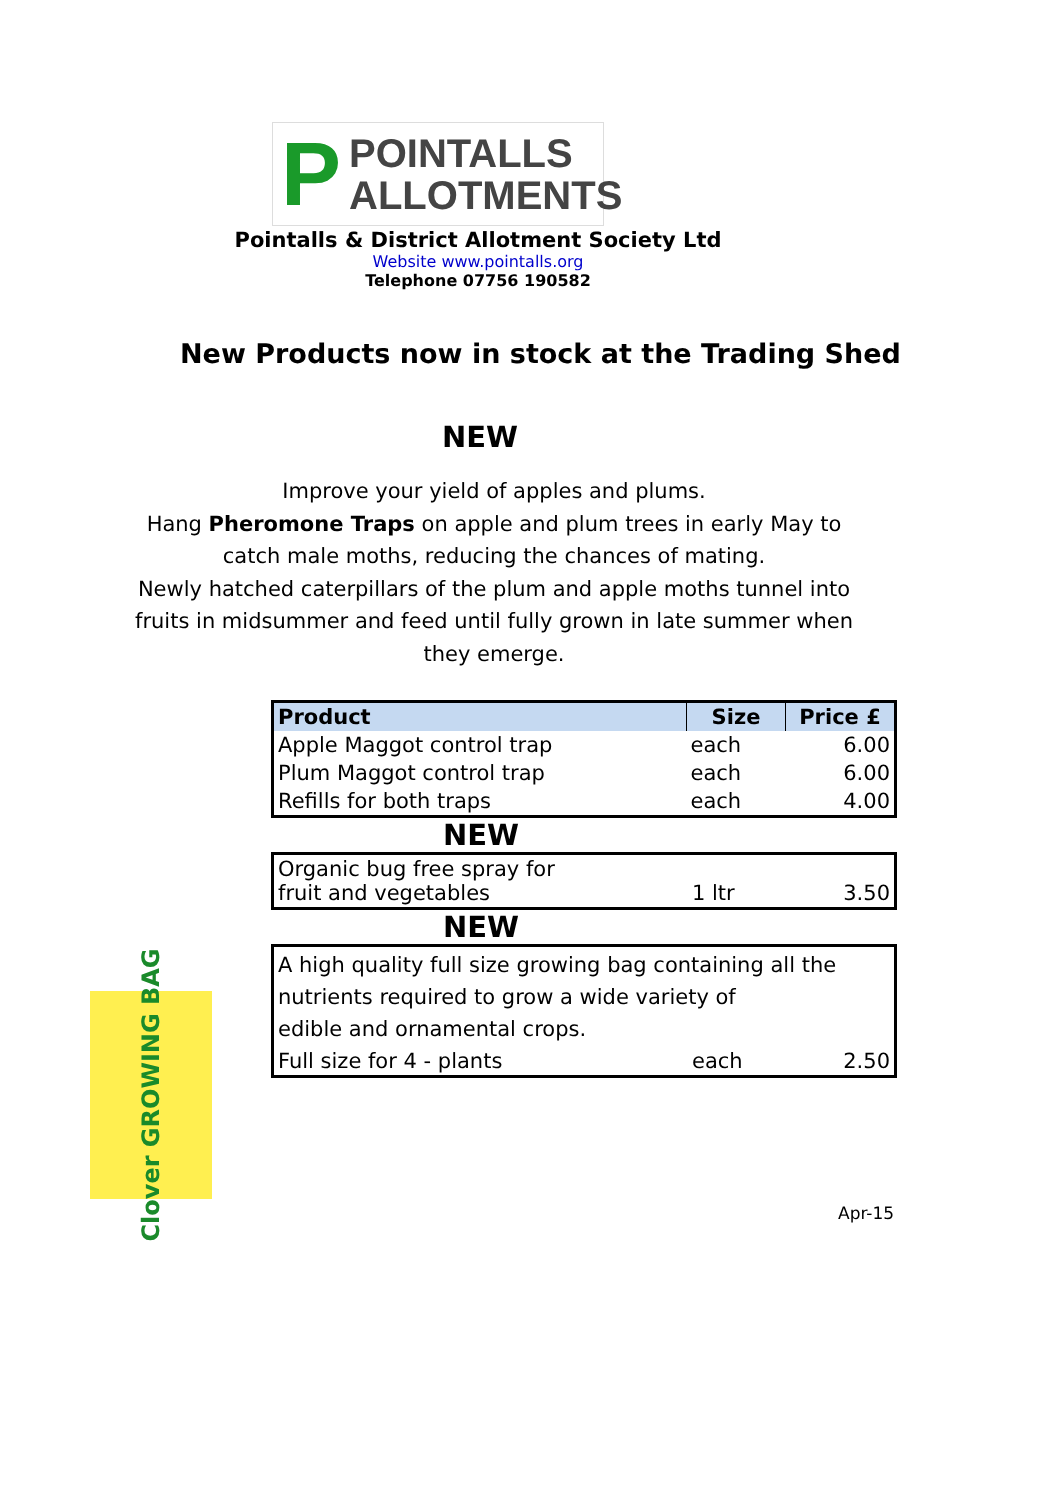P POINTALLS
ALLOTMENTS
Pointalls & District Allotment Society Ltd
Website www.pointalls.org
Telephone 07756 190582
New Products now in stock at the Trading Shed
NEW
Improve your yield of apples and plums.
Hang Pheromone Traps on apple and plum trees in early May to catch male moths, reducing the chances of mating.
Newly hatched caterpillars of the plum and apple moths tunnel into fruits in midsummer and feed until fully grown in late summer when they emerge.
| Product | Size | Price £ |
| --- | --- | --- |
| Apple Maggot control trap | each | 6.00 |
| Plum Maggot control trap | each | 6.00 |
| Refills for both traps | each | 4.00 |
NEW
| Organic bug free spray for fruit and vegetables | 1 ltr | 3.50 |
NEW
| A high quality full size growing bag containing all the nutrients required to grow a wide variety of edible and ornamental crops. | | |
| Full size for 4 - plants | each | 2.50 |
Clover GROWING BAG
Apr-15